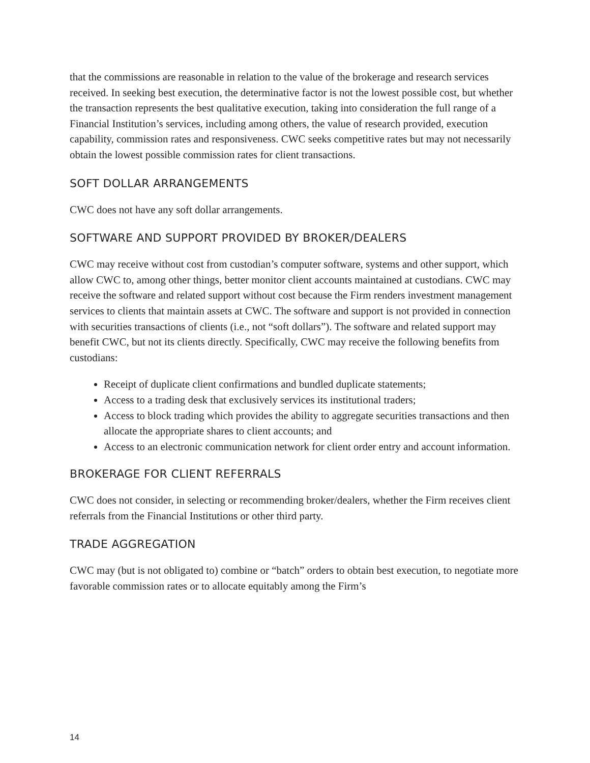that the commissions are reasonable in relation to the value of the brokerage and research services received. In seeking best execution, the determinative factor is not the lowest possible cost, but whether the transaction represents the best qualitative execution, taking into consideration the full range of a Financial Institution’s services, including among others, the value of research provided, execution capability, commission rates and responsiveness. CWC seeks competitive rates but may not necessarily obtain the lowest possible commission rates for client transactions.
SOFT DOLLAR ARRANGEMENTS
CWC does not have any soft dollar arrangements.
SOFTWARE AND SUPPORT PROVIDED BY BROKER/DEALERS
CWC may receive without cost from custodian’s computer software, systems and other support, which allow CWC to, among other things, better monitor client accounts maintained at custodians. CWC may receive the software and related support without cost because the Firm renders investment management services to clients that maintain assets at CWC. The software and support is not provided in connection with securities transactions of clients (i.e., not “soft dollars”). The software and related support may benefit CWC, but not its clients directly. Specifically, CWC may receive the following benefits from custodians:
Receipt of duplicate client confirmations and bundled duplicate statements;
Access to a trading desk that exclusively services its institutional traders;
Access to block trading which provides the ability to aggregate securities transactions and then allocate the appropriate shares to client accounts; and
Access to an electronic communication network for client order entry and account information.
BROKERAGE FOR CLIENT REFERRALS
CWC does not consider, in selecting or recommending broker/dealers, whether the Firm receives client referrals from the Financial Institutions or other third party.
TRADE AGGREGATION
CWC may (but is not obligated to) combine or “batch” orders to obtain best execution, to negotiate more favorable commission rates or to allocate equitably among the Firm’s
14